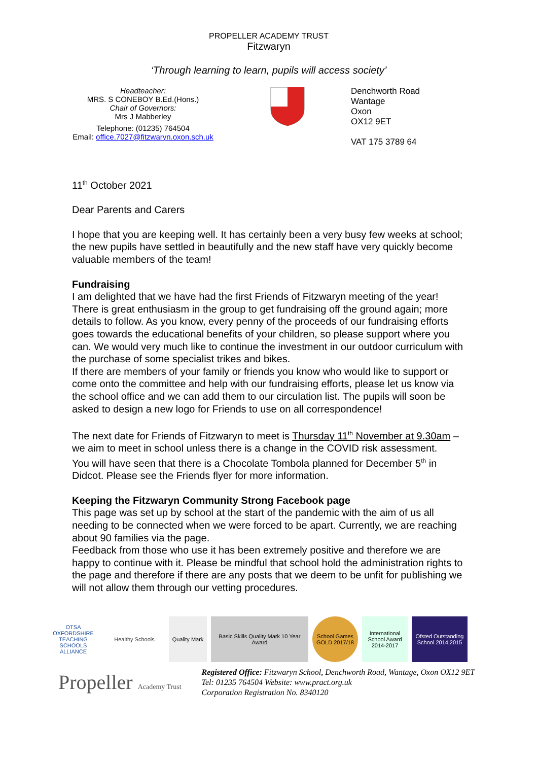PROPELLER ACADEMY TRUST
Fitzwaryn
‘Through learning to learn, pupils will access society’
Headteacher:
MRS. S CONEBOY B.Ed.(Hons.)
Chair of Governors:
Mrs J Mabberley
Telephone: (01235) 764504
Email: office.7027@fitzwaryn.oxon.sch.uk
Denchworth Road
Wantage
Oxon
OX12 9ET
VAT 175 3789 64
11<sup>th</sup> October 2021
Dear Parents and Carers
I hope that you are keeping well. It has certainly been a very busy few weeks at school; the new pupils have settled in beautifully and the new staff have very quickly become valuable members of the team!
Fundraising
I am delighted that we have had the first Friends of Fitzwaryn meeting of the year! There is great enthusiasm in the group to get fundraising off the ground again; more details to follow. As you know, every penny of the proceeds of our fundraising efforts goes towards the educational benefits of your children, so please support where you can. We would very much like to continue the investment in our outdoor curriculum with the purchase of some specialist trikes and bikes.
If there are members of your family or friends you know who would like to support or come onto the committee and help with our fundraising efforts, please let us know via the school office and we can add them to our circulation list. The pupils will soon be asked to design a new logo for Friends to use on all correspondence!
The next date for Friends of Fitzwaryn to meet is Thursday 11<sup>th</sup> November at 9.30am – we aim to meet in school unless there is a change in the COVID risk assessment.
You will have seen that there is a Chocolate Tombola planned for December 5<sup>th</sup> in Didcot. Please see the Friends flyer for more information.
Keeping the Fitzwaryn Community Strong Facebook page
This page was set up by school at the start of the pandemic with the aim of us all needing to be connected when we were forced to be apart. Currently, we are reaching about 90 families via the page.
Feedback from those who use it has been extremely positive and therefore we are happy to continue with it. Please be mindful that school hold the administration rights to the page and therefore if there are any posts that we deem to be unfit for publishing we will not allow them through our vetting procedures.
OTSA OXFORDSHIRE TEACHING SCHOOLS ALLIANCE
Healthy Schools Quality Mark
Basic Skills Quality Mark 10 Year Award
School Games GOLD 2017/18
International School Award 2014-2017
Ofsted Outstanding School 2014|2015
Propeller Academy Trust
Registered Office: Fitzwaryn School, Denchworth Road, Wantage, Oxon OX12 9ET
Tel: 01235 764504 Website: www.pract.org.uk
Corporation Registration No. 8340120